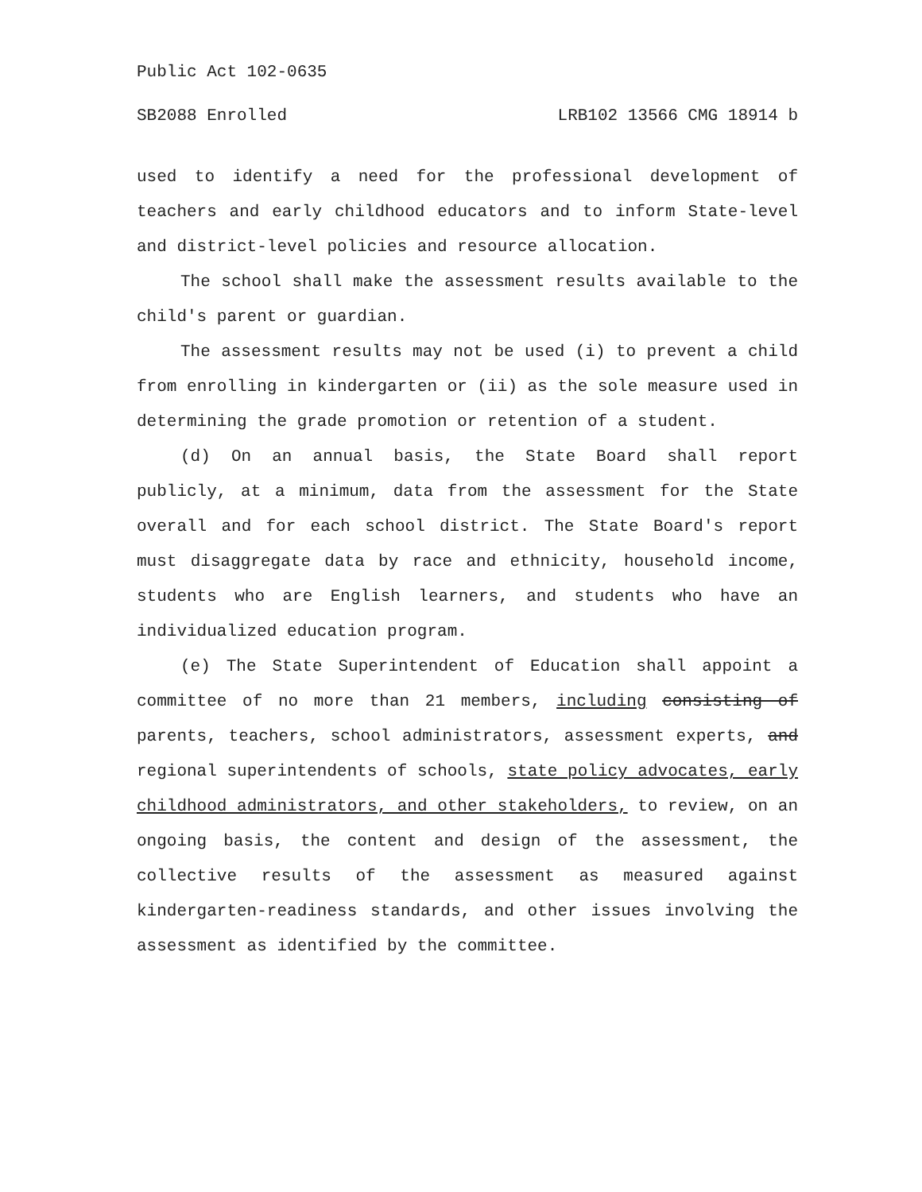Public Act 102-0635
SB2088 Enrolled LRB102 13566 CMG 18914 b
used to identify a need for the professional development of teachers and early childhood educators and to inform State-level and district-level policies and resource allocation.
The school shall make the assessment results available to the child's parent or guardian.
The assessment results may not be used (i) to prevent a child from enrolling in kindergarten or (ii) as the sole measure used in determining the grade promotion or retention of a student.
(d) On an annual basis, the State Board shall report publicly, at a minimum, data from the assessment for the State overall and for each school district. The State Board's report must disaggregate data by race and ethnicity, household income, students who are English learners, and students who have an individualized education program.
(e) The State Superintendent of Education shall appoint a committee of no more than 21 members, including consisting of parents, teachers, school administrators, assessment experts, and regional superintendents of schools, state policy advocates, early childhood administrators, and other stakeholders, to review, on an ongoing basis, the content and design of the assessment, the collective results of the assessment as measured against kindergarten-readiness standards, and other issues involving the assessment as identified by the committee.